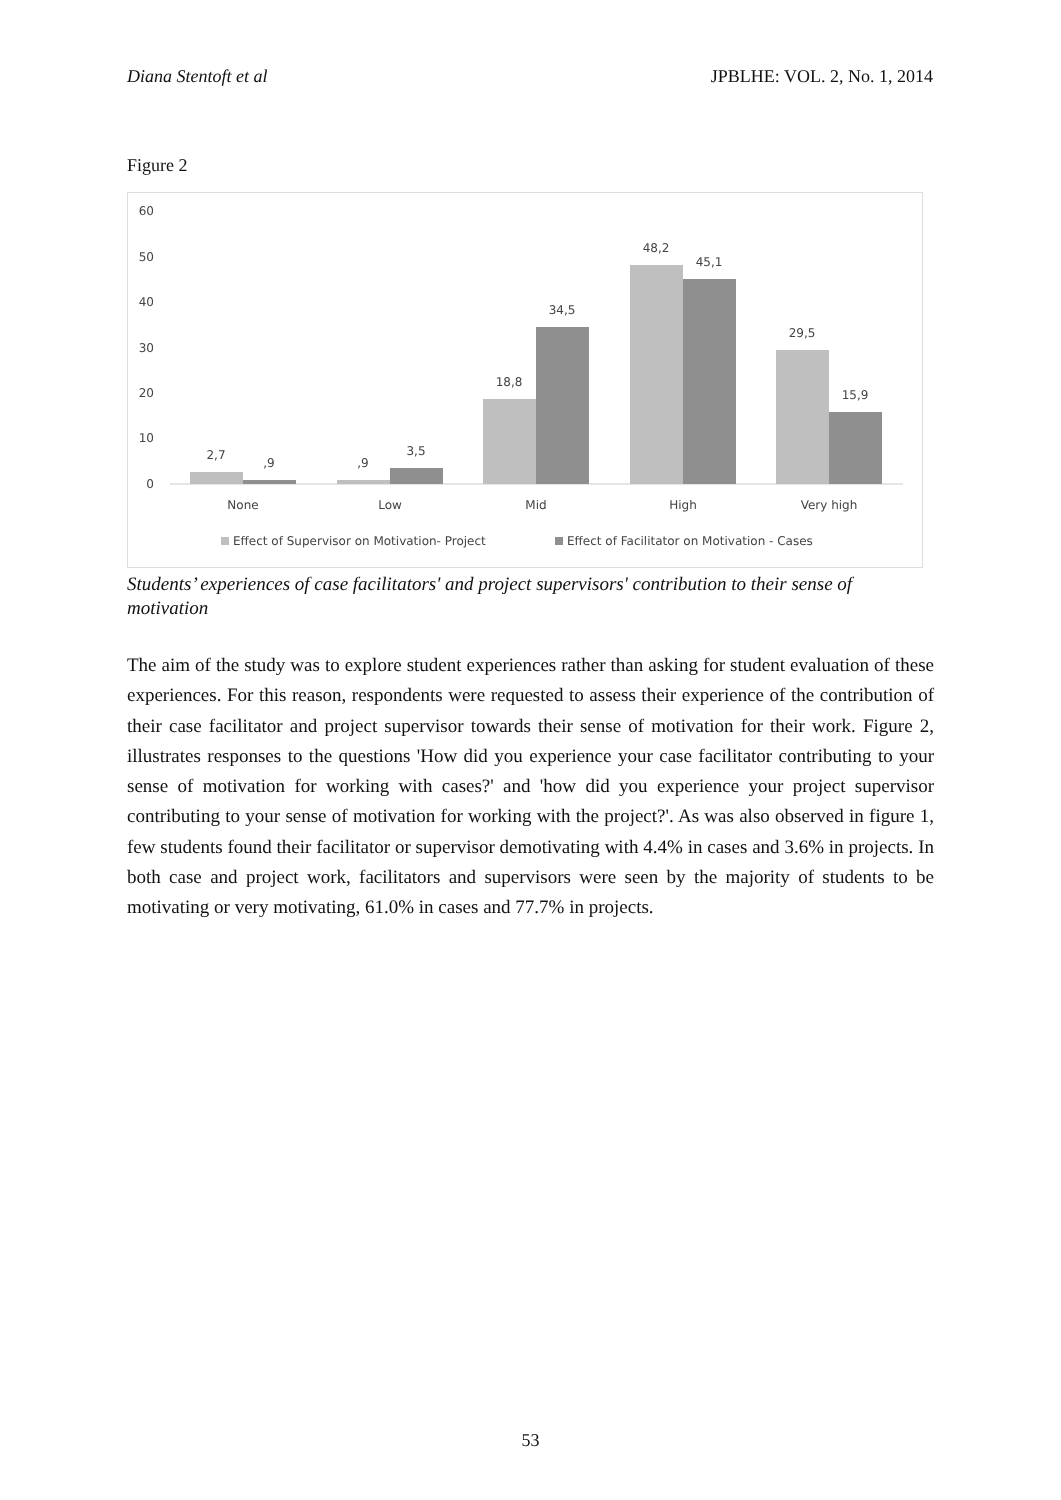Diana Stentoft et al JPBLHE: VOL. 2, No. 1, 2014
Figure 2
60
50
40
30
20
10
0
2,7
,9
,9
3,5
18,8
34,5
48,2
45,1
29,5
15,9
None
Low
Mid
High
Very high
Effect of Supervisor on Motivation- Project
Effect of Facilitator on Motivation - Cases
Students’ experiences of case facilitators' and project supervisors' contribution to their sense of motivation
The aim of the study was to explore student experiences rather than asking for student evaluation of these experiences. For this reason, respondents were requested to assess their experience of the contribution of their case facilitator and project supervisor towards their sense of motivation for their work. Figure 2, illustrates responses to the questions 'How did you experience your case facilitator contributing to your sense of motivation for working with cases?' and 'how did you experience your project supervisor contributing to your sense of motivation for working with the project?'. As was also observed in figure 1, few students found their facilitator or supervisor demotivating with 4.4% in cases and 3.6% in projects. In both case and project work, facilitators and supervisors were seen by the majority of students to be motivating or very motivating, 61.0% in cases and 77.7% in projects.
53